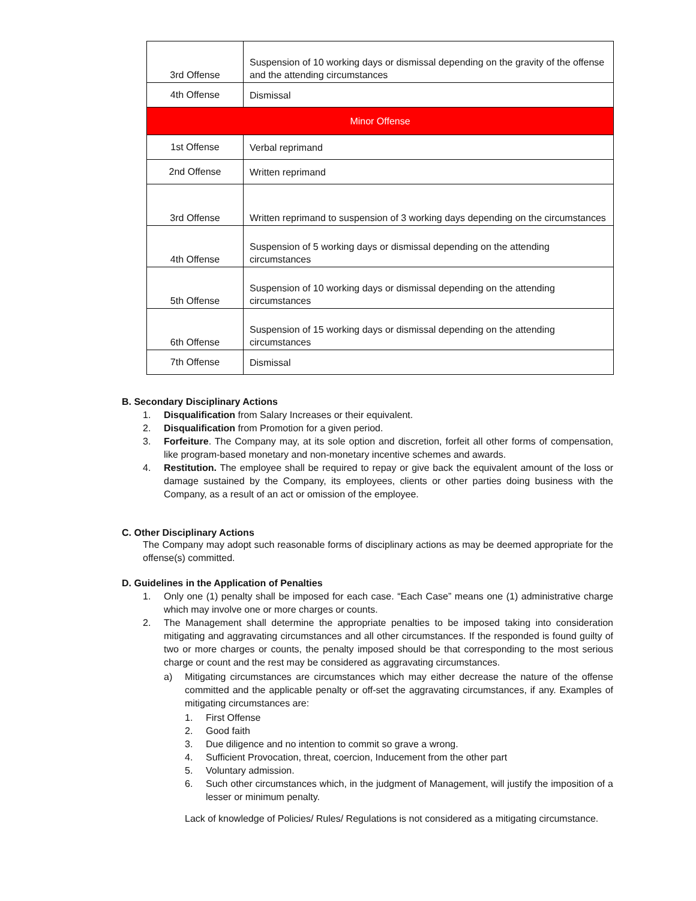| 3rd Offense | Suspension of 10 working days or dismissal depending on the gravity of the offense and the attending circumstances |
| 4th Offense | Dismissal |
| Minor Offense | |
| 1st Offense | Verbal reprimand |
| 2nd Offense | Written reprimand |
| 3rd Offense | Written reprimand to suspension of 3 working days depending on the circumstances |
| 4th Offense | Suspension of 5 working days or dismissal depending on the attending circumstances |
| 5th Offense | Suspension of 10 working days or dismissal depending on the attending circumstances |
| 6th Offense | Suspension of 15 working days or dismissal depending on the attending circumstances |
| 7th Offense | Dismissal |
B. Secondary Disciplinary Actions
1. Disqualification from Salary Increases or their equivalent.
2. Disqualification from Promotion for a given period.
3. Forfeiture. The Company may, at its sole option and discretion, forfeit all other forms of compensation, like program-based monetary and non-monetary incentive schemes and awards.
4. Restitution. The employee shall be required to repay or give back the equivalent amount of the loss or damage sustained by the Company, its employees, clients or other parties doing business with the Company, as a result of an act or omission of the employee.
C. Other Disciplinary Actions
The Company may adopt such reasonable forms of disciplinary actions as may be deemed appropriate for the offense(s) committed.
D. Guidelines in the Application of Penalties
1. Only one (1) penalty shall be imposed for each case. “Each Case” means one (1) administrative charge which may involve one or more charges or counts.
2. The Management shall determine the appropriate penalties to be imposed taking into consideration mitigating and aggravating circumstances and all other circumstances. If the responded is found guilty of two or more charges or counts, the penalty imposed should be that corresponding to the most serious charge or count and the rest may be considered as aggravating circumstances.
a) Mitigating circumstances are circumstances which may either decrease the nature of the offense committed and the applicable penalty or off-set the aggravating circumstances, if any. Examples of mitigating circumstances are:
1. First Offense
2. Good faith
3. Due diligence and no intention to commit so grave a wrong.
4. Sufficient Provocation, threat, coercion, Inducement from the other part
5. Voluntary admission.
6. Such other circumstances which, in the judgment of Management, will justify the imposition of a lesser or minimum penalty.
Lack of knowledge of Policies/ Rules/ Regulations is not considered as a mitigating circumstance.